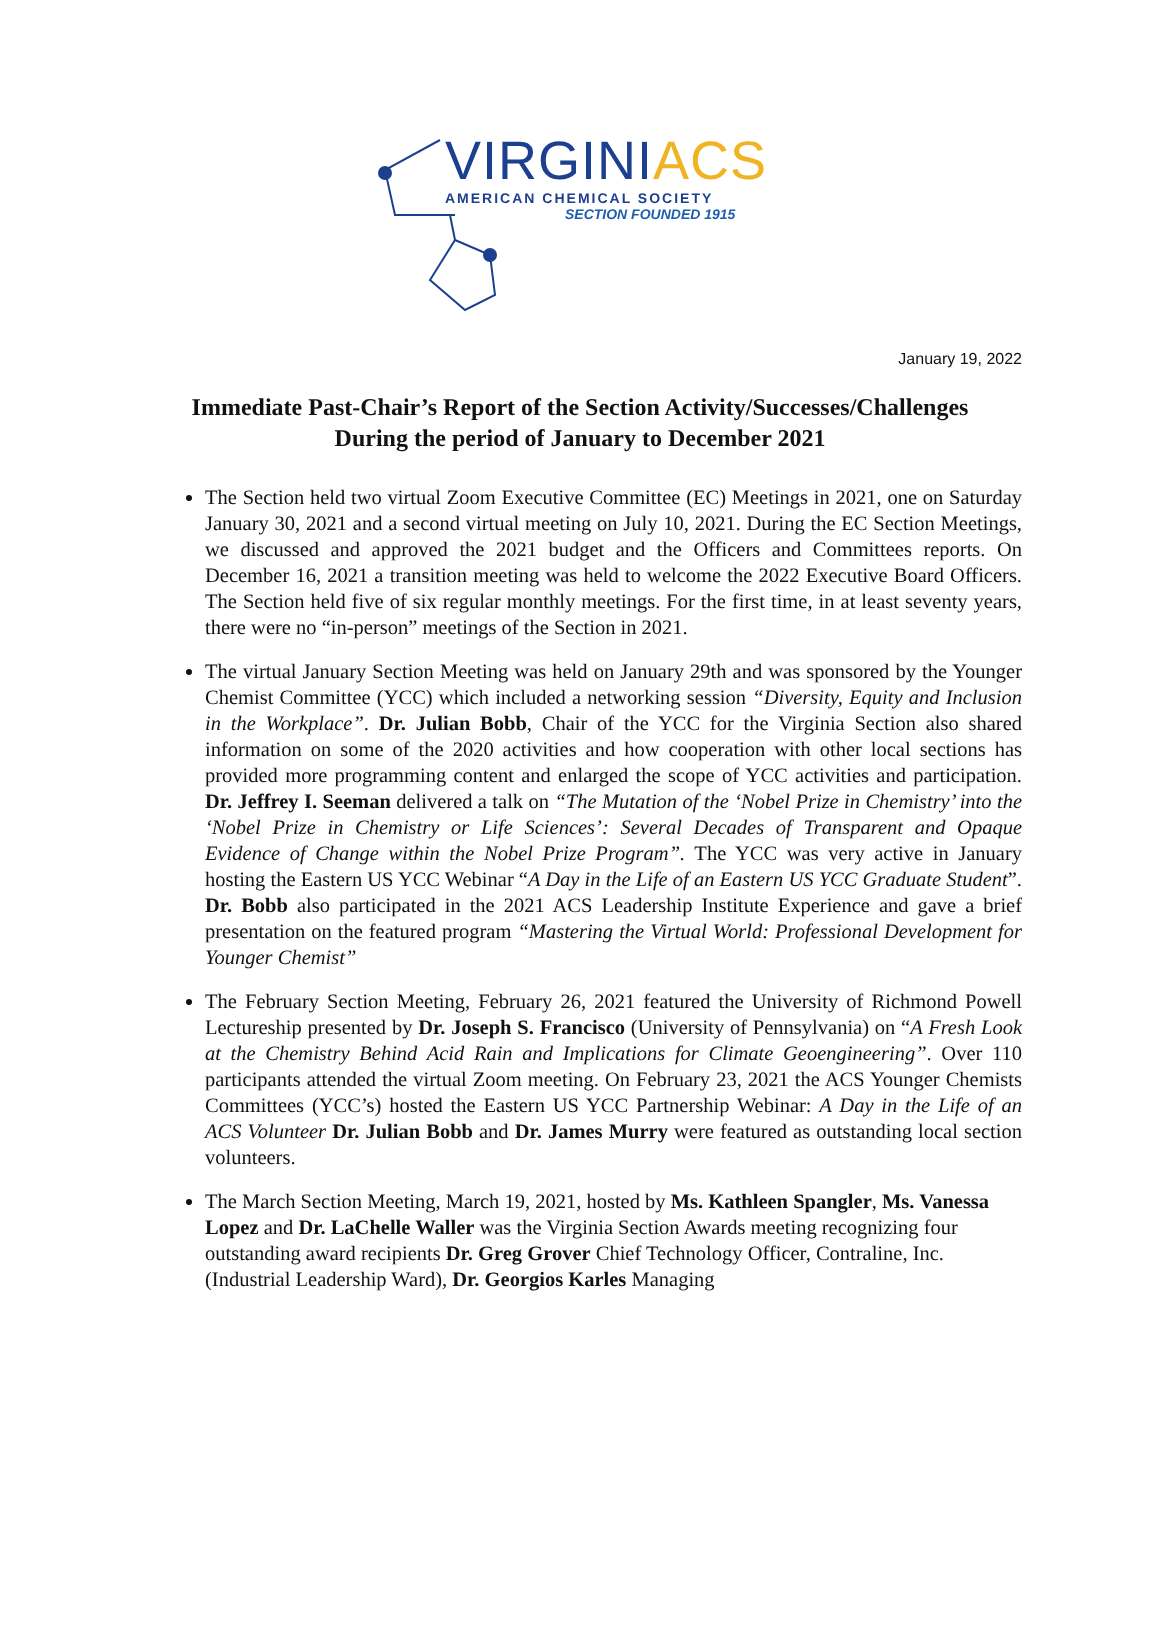VIRGINIACS
AMERICAN CHEMICAL SOCIETY
SECTION FOUNDED 1915
January 19, 2022
Immediate Past-Chair’s Report of the Section Activity/Successes/Challenges
During the period of January to December 2021
The Section held two virtual Zoom Executive Committee (EC) Meetings in 2021, one on Saturday January 30, 2021 and a second virtual meeting on July 10, 2021. During the EC Section Meetings, we discussed and approved the 2021 budget and the Officers and Committees reports. On December 16, 2021 a transition meeting was held to welcome the 2022 Executive Board Officers. The Section held five of six regular monthly meetings. For the first time, in at least seventy years, there were no “in-person” meetings of the Section in 2021.
The virtual January Section Meeting was held on January 29th and was sponsored by the Younger Chemist Committee (YCC) which included a networking session “Diversity, Equity and Inclusion in the Workplace”. Dr. Julian Bobb, Chair of the YCC for the Virginia Section also shared information on some of the 2020 activities and how cooperation with other local sections has provided more programming content and enlarged the scope of YCC activities and participation. Dr. Jeffrey I. Seeman delivered a talk on “The Mutation of the ‘Nobel Prize in Chemistry’ into the ‘Nobel Prize in Chemistry or Life Sciences’: Several Decades of Transparent and Opaque Evidence of Change within the Nobel Prize Program”. The YCC was very active in January hosting the Eastern US YCC Webinar “A Day in the Life of an Eastern US YCC Graduate Student”. Dr. Bobb also participated in the 2021 ACS Leadership Institute Experience and gave a brief presentation on the featured program “Mastering the Virtual World: Professional Development for Younger Chemist”
The February Section Meeting, February 26, 2021 featured the University of Richmond Powell Lectureship presented by Dr. Joseph S. Francisco (University of Pennsylvania) on “A Fresh Look at the Chemistry Behind Acid Rain and Implications for Climate Geoengineering”. Over 110 participants attended the virtual Zoom meeting. On February 23, 2021 the ACS Younger Chemists Committees (YCC’s) hosted the Eastern US YCC Partnership Webinar: A Day in the Life of an ACS Volunteer Dr. Julian Bobb and Dr. James Murry were featured as outstanding local section volunteers.
The March Section Meeting, March 19, 2021, hosted by Ms. Kathleen Spangler, Ms. Vanessa Lopez and Dr. LaChelle Waller was the Virginia Section Awards meeting recognizing four outstanding award recipients Dr. Greg Grover Chief Technology Officer, Contraline, Inc. (Industrial Leadership Ward), Dr. Georgios Karles Managing